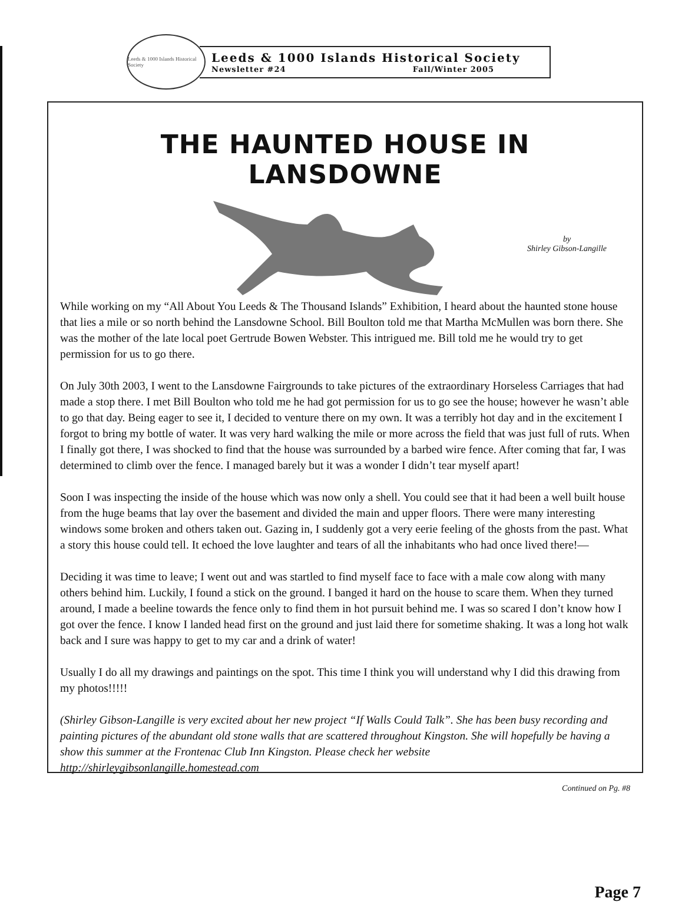Leeds & 1000 Islands Historical Society
Leeds & 1000 Islands Historical Society
Newsletter #24 Fall/Winter 2005
THE HAUNTED HOUSE IN LANSDOWNE
by
Shirley Gibson-Langille
While working on my “All About You Leeds & The Thousand Islands” Exhibition, I heard about the haunted stone house that lies a mile or so north behind the Lansdowne School. Bill Boulton told me that Martha McMullen was born there. She was the mother of the late local poet Gertrude Bowen Webster. This intrigued me. Bill told me he would try to get permission for us to go there.
On July 30th 2003, I went to the Lansdowne Fairgrounds to take pictures of the extraordinary Horseless Carriages that had made a stop there. I met Bill Boulton who told me he had got permission for us to go see the house; however he wasn’t able to go that day. Being eager to see it, I decided to venture there on my own. It was a terribly hot day and in the excitement I forgot to bring my bottle of water. It was very hard walking the mile or more across the field that was just full of ruts. When I finally got there, I was shocked to find that the house was surrounded by a barbed wire fence. After coming that far, I was determined to climb over the fence. I managed barely but it was a wonder I didn’t tear myself apart!
Soon I was inspecting the inside of the house which was now only a shell. You could see that it had been a well built house from the huge beams that lay over the basement and divided the main and upper floors. There were many interesting windows some broken and others taken out. Gazing in, I suddenly got a very eerie feeling of the ghosts from the past. What a story this house could tell. It echoed the love laughter and tears of all the inhabitants who had once lived there!—
Deciding it was time to leave; I went out and was startled to find myself face to face with a male cow along with many others behind him. Luckily, I found a stick on the ground. I banged it hard on the house to scare them. When they turned around, I made a beeline towards the fence only to find them in hot pursuit behind me. I was so scared I don’t know how I got over the fence. I know I landed head first on the ground and just laid there for sometime shaking. It was a long hot walk back and I sure was happy to get to my car and a drink of water!
Usually I do all my drawings and paintings on the spot. This time I think you will understand why I did this drawing from my photos!!!!!
(Shirley Gibson-Langille is very excited about her new project “If Walls Could Talk”. She has been busy recording and painting pictures of the abundant old stone walls that are scattered throughout Kingston. She will hopefully be having a show this summer at the Frontenac Club Inn Kingston. Please check her website http://shirleygibsonlangille.homestead.com
Continued on Pg. #8
Page 7